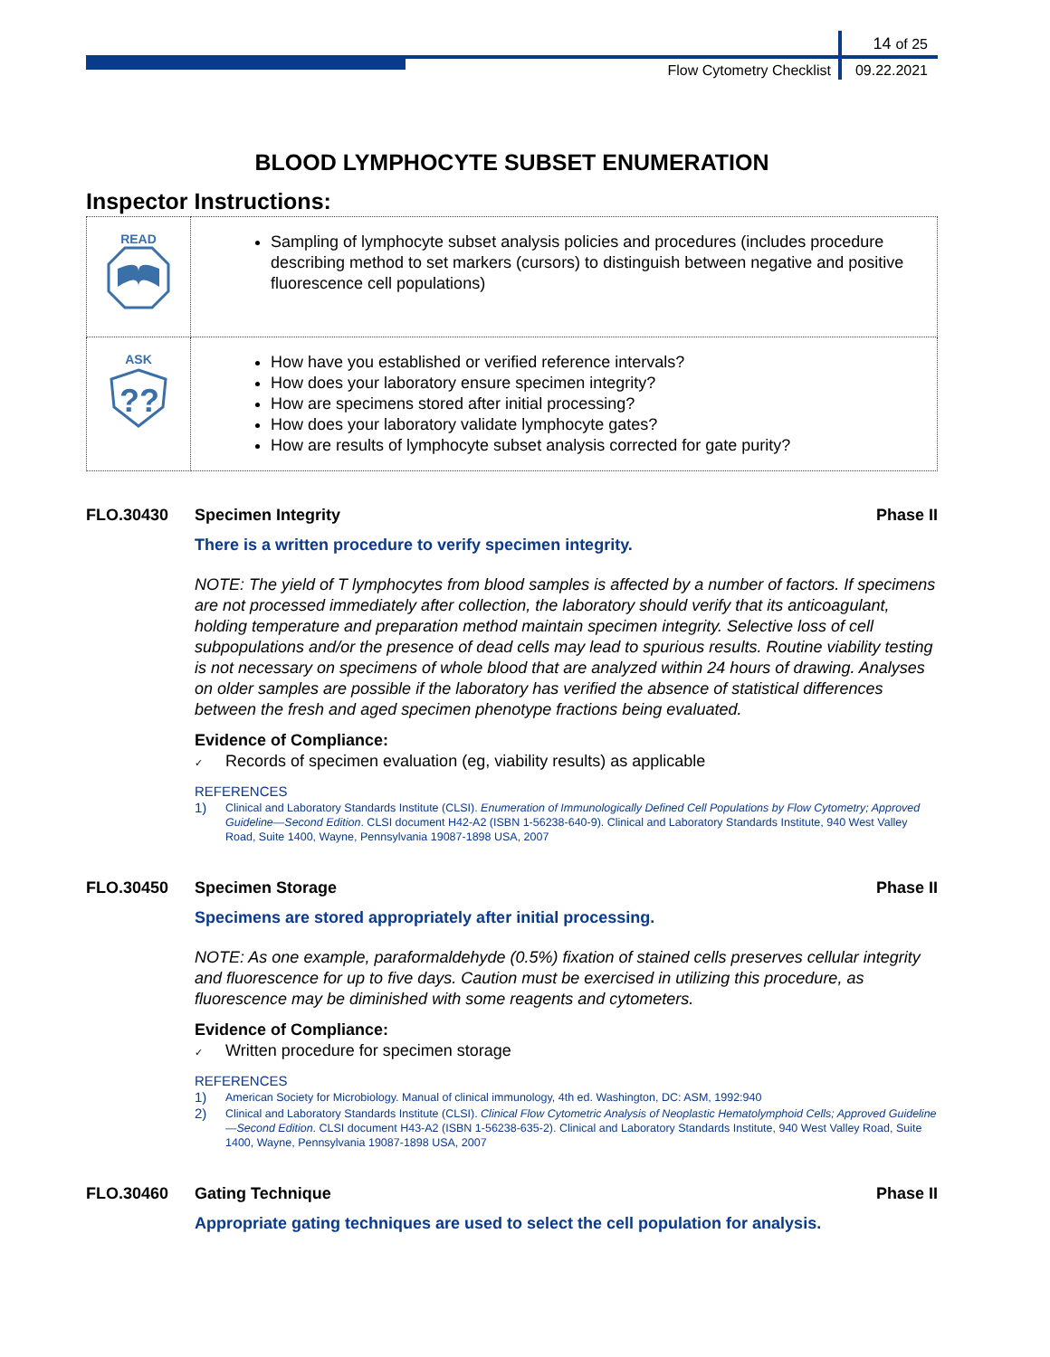14 of 25
Flow Cytometry Checklist 09.22.2021
BLOOD LYMPHOCYTE SUBSET ENUMERATION
Inspector Instructions:
| READ | Sampling of lymphocyte subset analysis policies and procedures (includes procedure describing method to set markers (cursors) to distinguish between negative and positive fluorescence cell populations) |
| ASK ?? | How have you established or verified reference intervals? How does your laboratory ensure specimen integrity? How are specimens stored after initial processing? How does your laboratory validate lymphocyte gates? How are results of lymphocyte subset analysis corrected for gate purity? |
FLO.30430 Specimen Integrity Phase II
There is a written procedure to verify specimen integrity.
NOTE: The yield of T lymphocytes from blood samples is affected by a number of factors. If specimens are not processed immediately after collection, the laboratory should verify that its anticoagulant, holding temperature and preparation method maintain specimen integrity. Selective loss of cell subpopulations and/or the presence of dead cells may lead to spurious results. Routine viability testing is not necessary on specimens of whole blood that are analyzed within 24 hours of drawing. Analyses on older samples are possible if the laboratory has verified the absence of statistical differences between the fresh and aged specimen phenotype fractions being evaluated.
Evidence of Compliance:
✓ Records of specimen evaluation (eg, viability results) as applicable
REFERENCES
1)
Clinical and Laboratory Standards Institute (CLSI). Enumeration of Immunologically Defined Cell Populations by Flow Cytometry; Approved Guideline—Second Edition. CLSI document H42-A2 (ISBN 1-56238-640-9). Clinical and Laboratory Standards Institute, 940 West Valley Road, Suite 1400, Wayne, Pennsylvania 19087-1898 USA, 2007
FLO.30450 Specimen Storage Phase II
Specimens are stored appropriately after initial processing.
NOTE: As one example, paraformaldehyde (0.5%) fixation of stained cells preserves cellular integrity and fluorescence for up to five days. Caution must be exercised in utilizing this procedure, as fluorescence may be diminished with some reagents and cytometers.
Evidence of Compliance:
✓ Written procedure for specimen storage
REFERENCES
1)
American Society for Microbiology. Manual of clinical immunology, 4th ed. Washington, DC: ASM, 1992:940
2)
Clinical and Laboratory Standards Institute (CLSI). Clinical Flow Cytometric Analysis of Neoplastic Hematolymphoid Cells; Approved Guideline—Second Edition. CLSI document H43-A2 (ISBN 1-56238-635-2). Clinical and Laboratory Standards Institute, 940 West Valley Road, Suite 1400, Wayne, Pennsylvania 19087-1898 USA, 2007
FLO.30460 Gating Technique Phase II
Appropriate gating techniques are used to select the cell population for analysis.